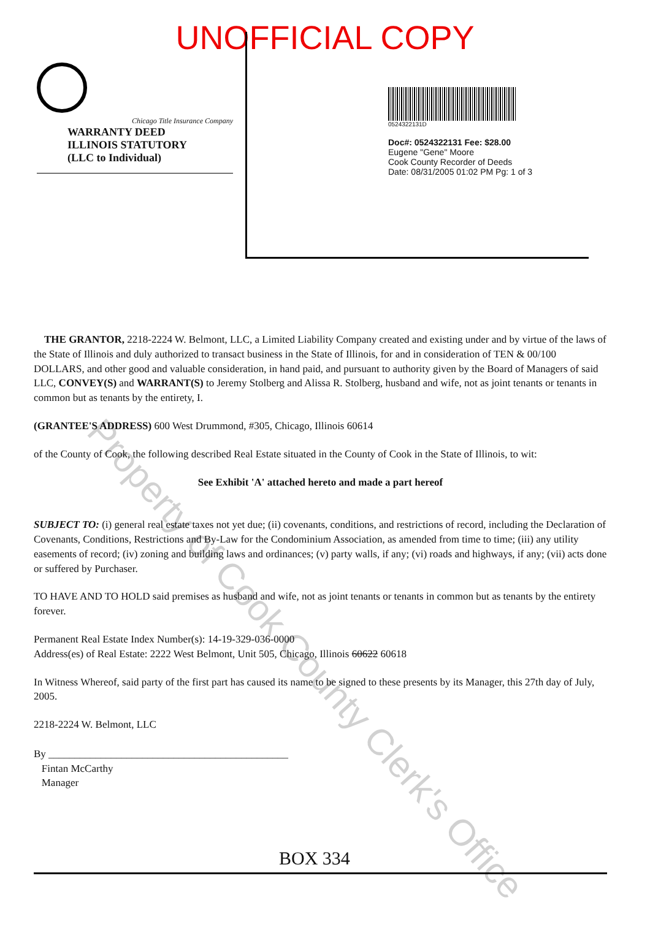Property of Cook County Clerk's Office
UNOFFICIAL COPY
Chicago Title Insurance Company
WARRANTY DEED
ILLINOIS STATUTORY
(LLC to Individual)
0524322131D
Doc#: 0524322131 Fee: $28.00
Eugene "Gene" Moore
Cook County Recorder of Deeds
Date: 08/31/2005 01:02 PM Pg: 1 of 3
THE GRANTOR, 2218-2224 W. Belmont, LLC, a Limited Liability Company created and existing under and by virtue of the laws of the State of Illinois and duly authorized to transact business in the State of Illinois, for and in consideration of TEN & 00/100 DOLLARS, and other good and valuable consideration, in hand paid, and pursuant to authority given by the Board of Managers of said LLC, CONVEY(S) and WARRANT(S) to Jeremy Stolberg and Alissa R. Stolberg, husband and wife, not as joint tenants or tenants in common but as tenants by the entirety, I.
(GRANTEE'S ADDRESS) 600 West Drummond, #305, Chicago, Illinois 60614
of the County of Cook, the following described Real Estate situated in the County of Cook in the State of Illinois, to wit:
See Exhibit 'A' attached hereto and made a part hereof
SUBJECT TO: (i) general real estate taxes not yet due; (ii) covenants, conditions, and restrictions of record, including the Declaration of Covenants, Conditions, Restrictions and By-Law for the Condominium Association, as amended from time to time; (iii) any utility easements of record; (iv) zoning and building laws and ordinances; (v) party walls, if any; (vi) roads and highways, if any; (vii) acts done or suffered by Purchaser.
TO HAVE AND TO HOLD said premises as husband and wife, not as joint tenants or tenants in common but as tenants by the entirety forever.
Permanent Real Estate Index Number(s): 14-19-329-036-0000
Address(es) of Real Estate: 2222 West Belmont, Unit 505, Chicago, Illinois 60622 60618
In Witness Whereof, said party of the first part has caused its name to be signed to these presents by its Manager, this 27th day of July, 2005.
2218-2224 W. Belmont, LLC
By ______________________________________________
Fintan McCarthy
Manager
BOX 334